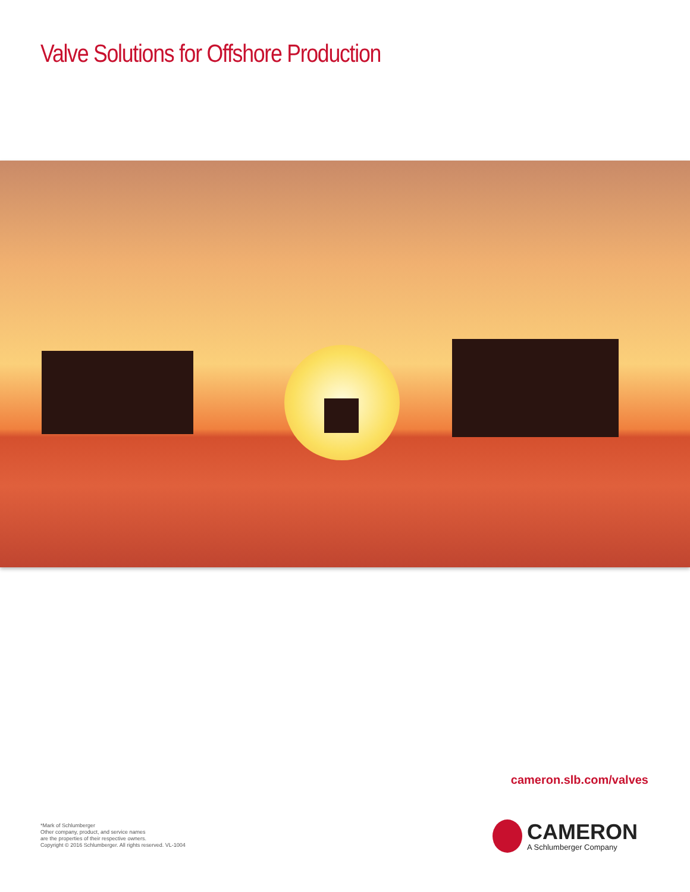Valve Solutions for Offshore Production
cameron.slb.com/valves
*Mark of Schlumberger
Other company, product, and service names
are the properties of their respective owners.
Copyright © 2016 Schlumberger. All rights reserved. VL-1004
CAMERON
A Schlumberger Company